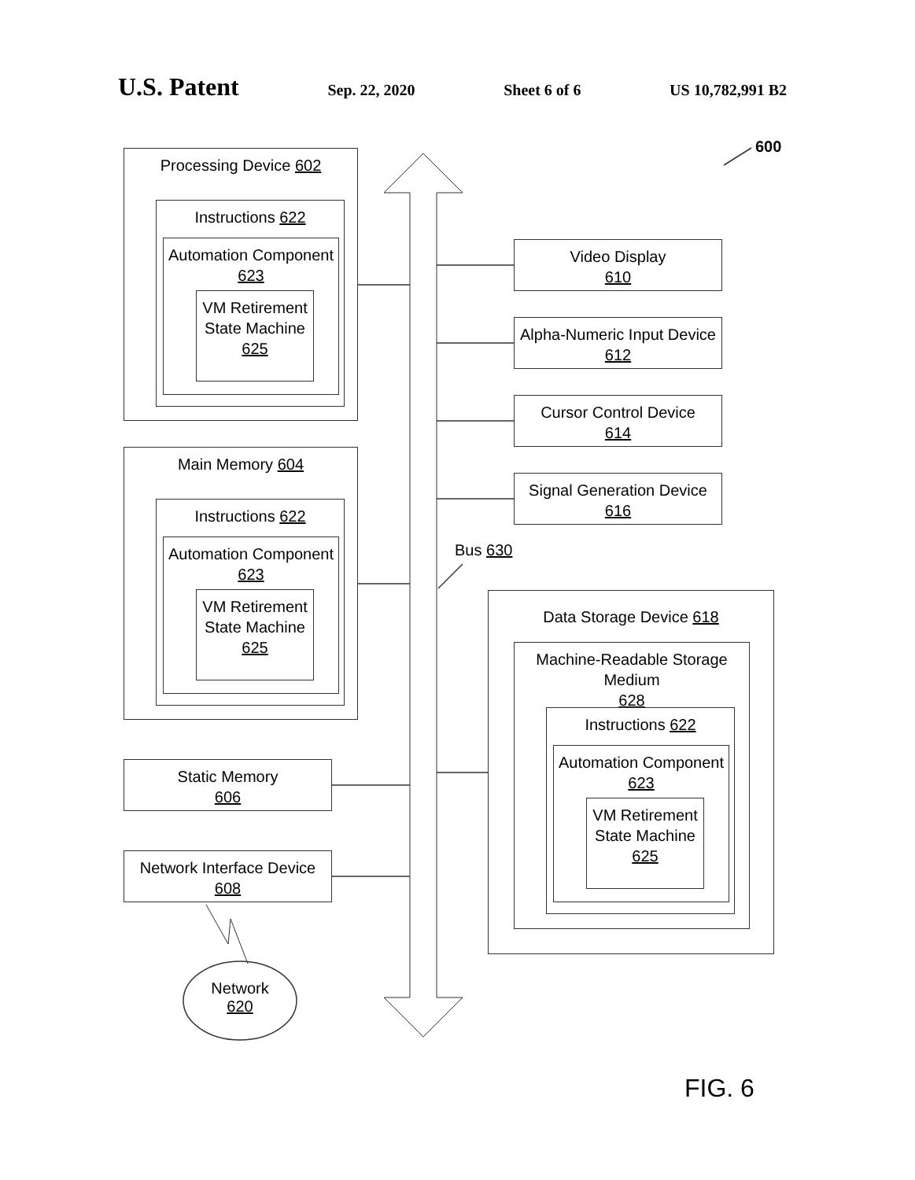U.S. Patent Sep. 22, 2020 Sheet 6 of 6 US 10,782,991 B2
600
Processing Device 602
Instructions 622
Automation Component
623
VM Retirement
State Machine
625
Main Memory 604
Instructions 622
Automation Component
623
VM Retirement
State Machine
625
Static Memory
606
Network Interface Device
608
Network
620
Video Display
610
Alpha-Numeric Input Device
612
Cursor Control Device
614
Signal Generation Device
616
Bus 630
Data Storage Device 618
Machine-Readable Storage Medium
628
Instructions 622
Automation Component
623
VM Retirement
State Machine
625
FIG. 6